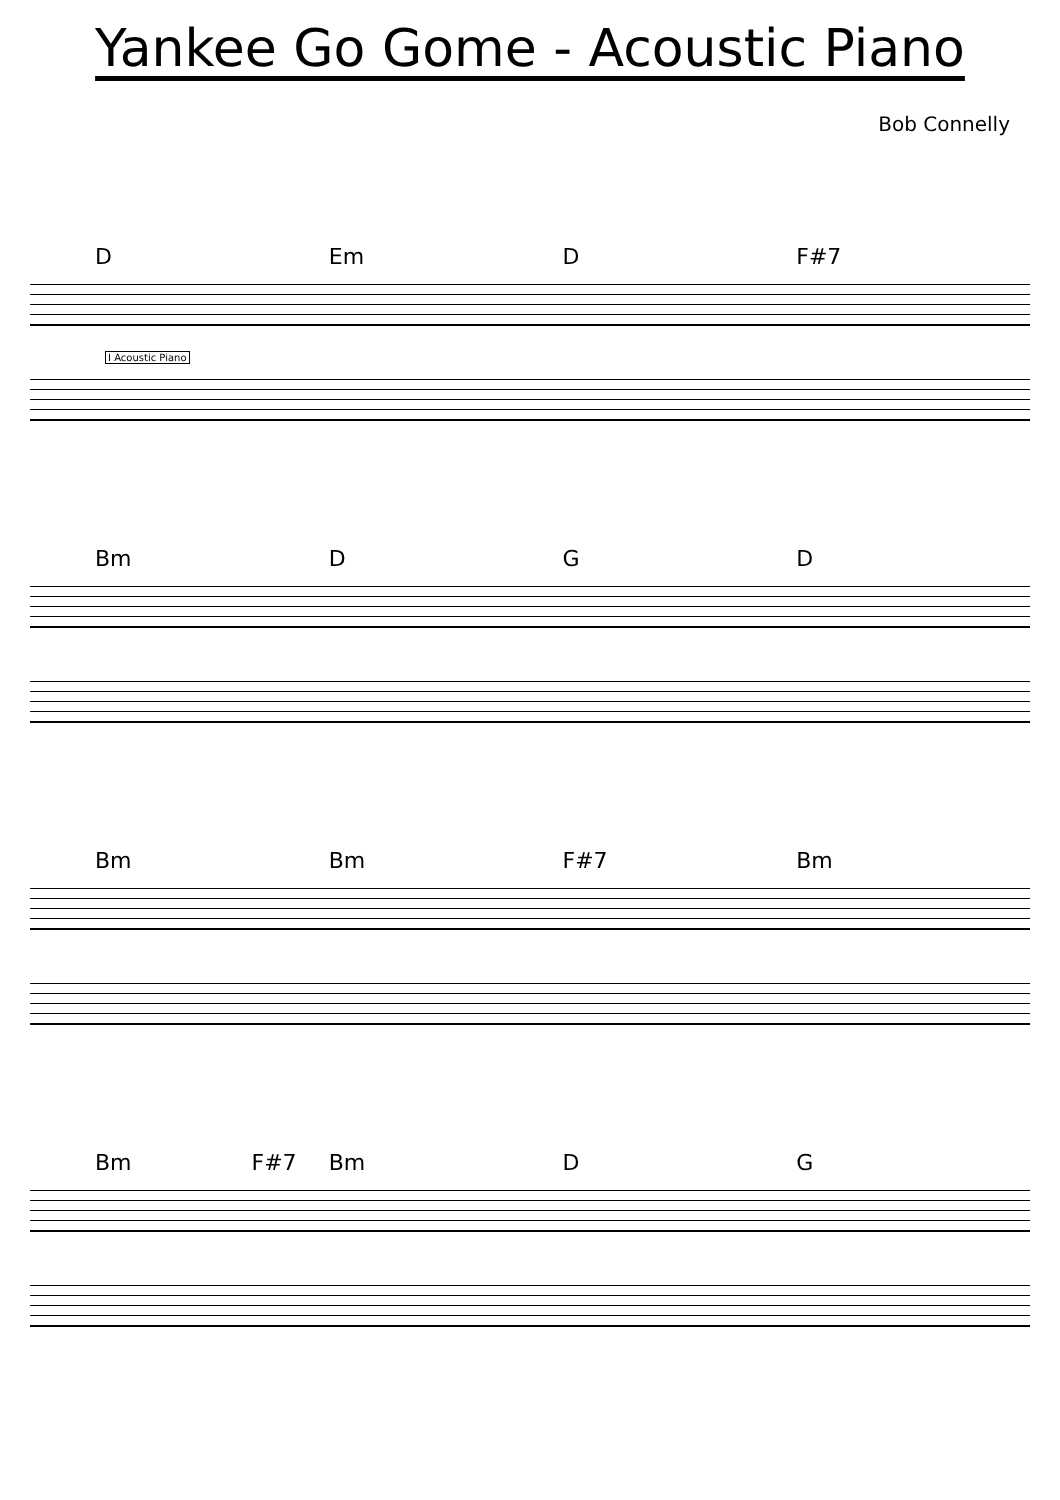Yankee Go Gome - Acoustic Piano
Bob Connelly
D Em D F#7
I Acoustic Piano
Bm D G D
Bm Bm F#7 Bm
Bm F#7 Bm D G